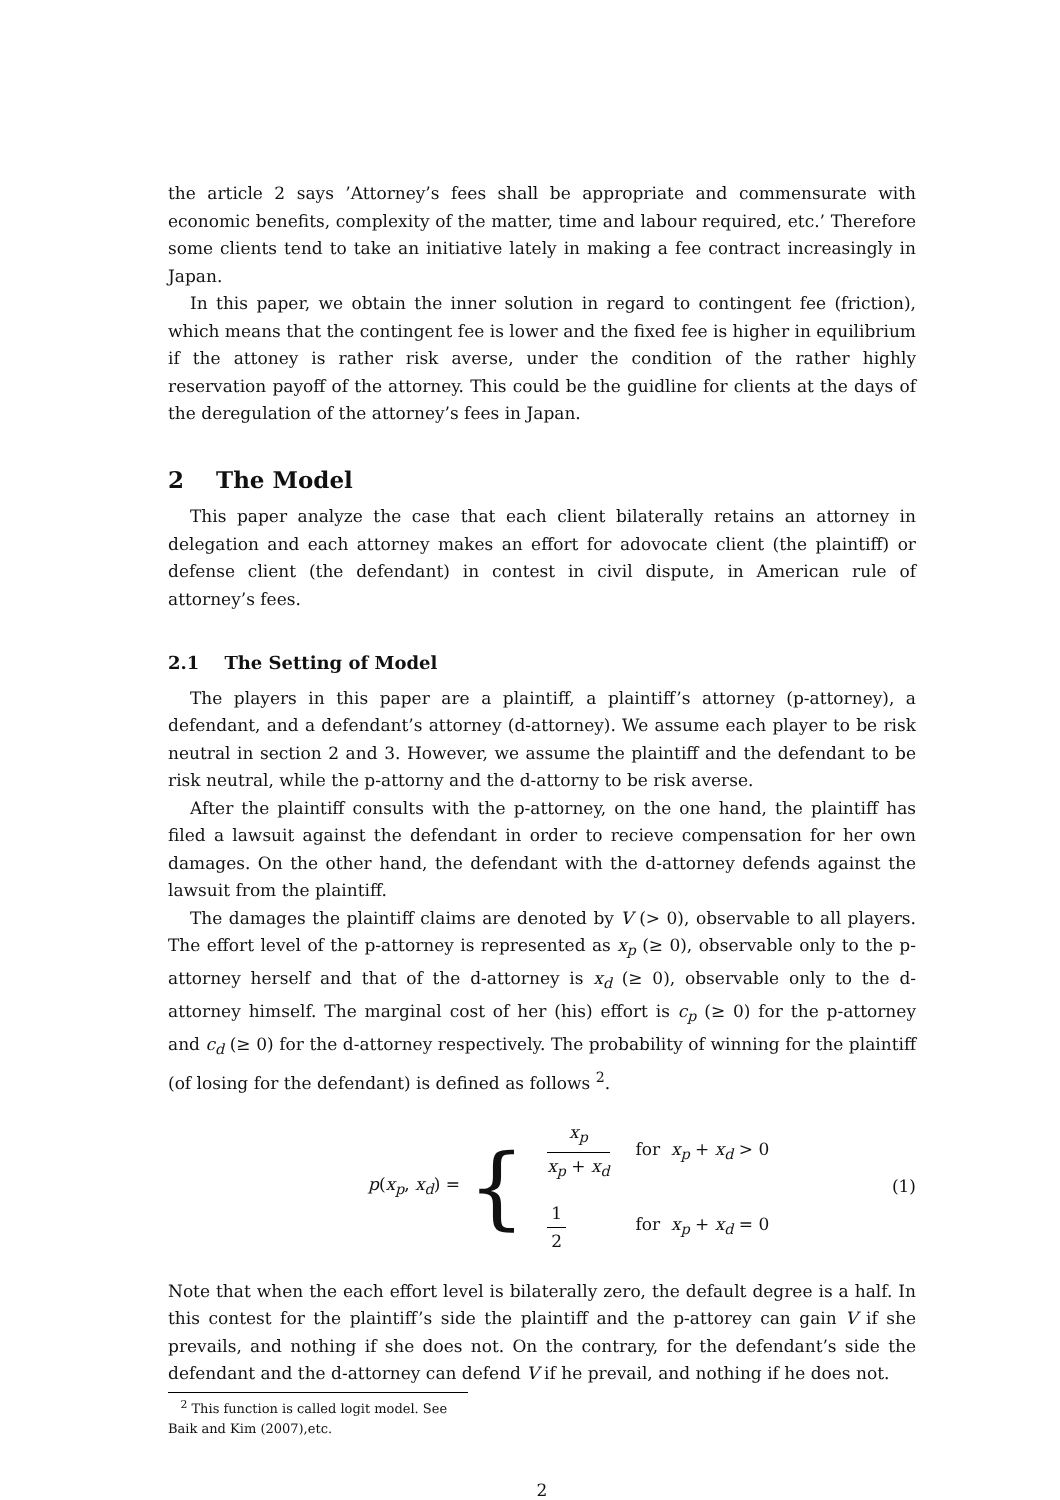the article 2 says ’Attorney’s fees shall be appropriate and commensurate with economic benefits, complexity of the matter, time and labour required, etc.’ Therefore some clients tend to take an initiative lately in making a fee contract increasingly in Japan.
In this paper, we obtain the inner solution in regard to contingent fee (friction), which means that the contingent fee is lower and the fixed fee is higher in equilibrium if the attoney is rather risk averse, under the condition of the rather highly reservation payoff of the attorney. This could be the guidline for clients at the days of the deregulation of the attorney’s fees in Japan.
2 The Model
This paper analyze the case that each client bilaterally retains an attorney in delegation and each attorney makes an effort for adovocate client (the plaintiff) or defense client (the defendant) in contest in civil dispute, in American rule of attorney’s fees.
2.1 The Setting of Model
The players in this paper are a plaintiff, a plaintiff’s attorney (p-attorney), a defendant, and a defendant’s attorney (d-attorney). We assume each player to be risk neutral in section 2 and 3. However, we assume the plaintiff and the defendant to be risk neutral, while the p-attorny and the d-attorny to be risk averse.
After the plaintiff consults with the p-attorney, on the one hand, the plaintiff has filed a lawsuit against the defendant in order to recieve compensation for her own damages. On the other hand, the defendant with the d-attorney defends against the lawsuit from the plaintiff.
The damages the plaintiff claims are denoted by V (> 0), observable to all players. The effort level of the p-attorney is represented as x<sub>p</sub> (≥ 0), observable only to the p-attorney herself and that of the d-attorney is x<sub>d</sub> (≥ 0), observable only to the d-attorney himself. The marginal cost of her (his) effort is c<sub>p</sub> (≥ 0) for the p-attorney and c<sub>d</sub> (≥ 0) for the d-attorney respectively. The probability of winning for the plaintiff (of losing for the defendant) is defined as follows <sup>2</sup>.
p(x<sub>p</sub>, x<sub>d</sub>) = {
| x<sub>p</sub> x<sub>p</sub> + x<sub>d</sub> | for x<sub>p</sub> + x<sub>d</sub> > 0 |
| 1 2 | for x<sub>p</sub> + x<sub>d</sub> = 0 |
(1)
Note that when the each effort level is bilaterally zero, the default degree is a half. In this contest for the plaintiff’s side the plaintiff and the p-attorey can gain V if she prevails, and nothing if she does not. On the contrary, for the defendant’s side the defendant and the d-attorney can defend V if he prevail, and nothing if he does not.
<sup>2</sup> This function is called logit model. See Baik and Kim (2007),etc.
2